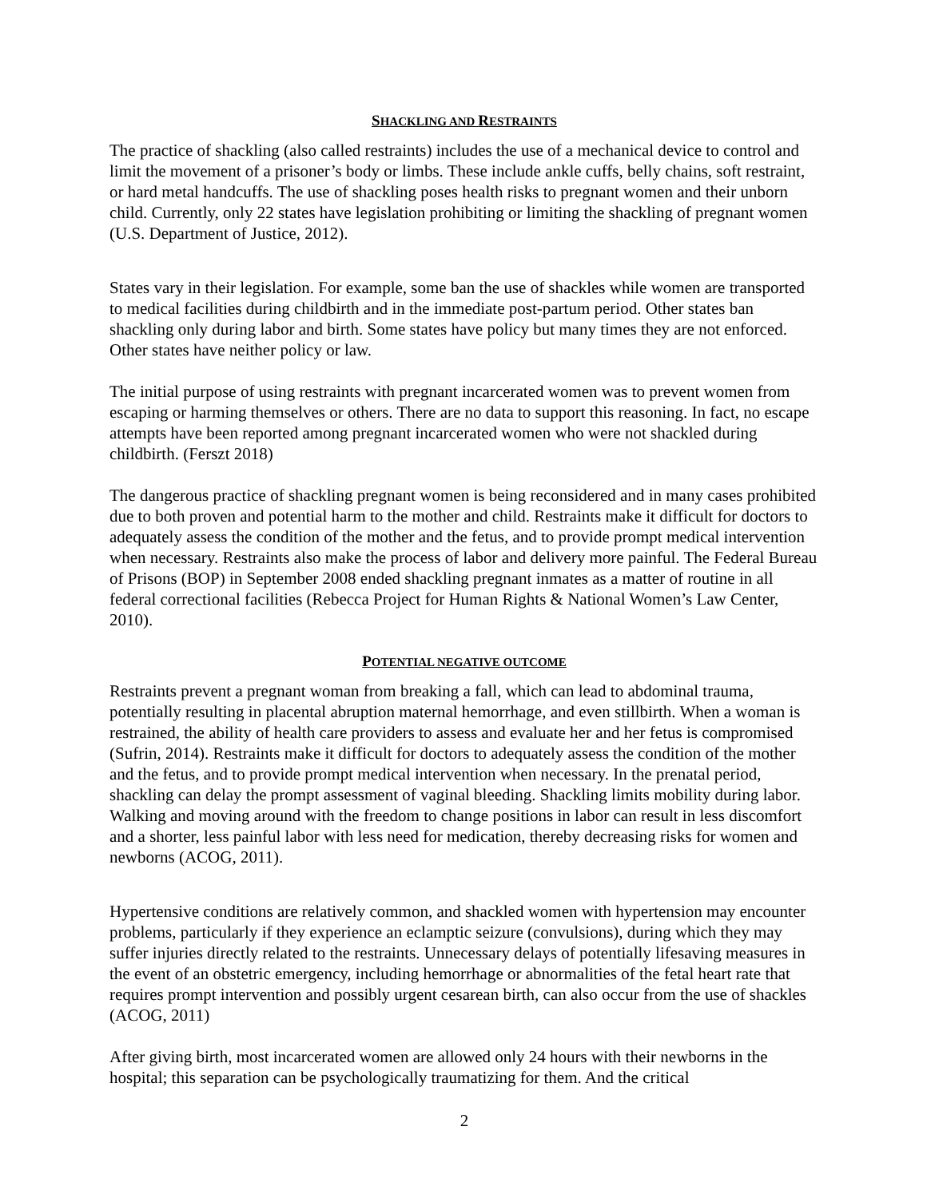SHACKLING AND RESTRAINTS
The practice of shackling (also called restraints) includes the use of a mechanical device to control and limit the movement of a prisoner’s body or limbs. These include ankle cuffs, belly chains, soft restraint, or hard metal handcuffs. The use of shackling poses health risks to pregnant women and their unborn child. Currently, only 22 states have legislation prohibiting or limiting the shackling of pregnant women (U.S. Department of Justice, 2012).
States vary in their legislation. For example, some ban the use of shackles while women are transported to medical facilities during childbirth and in the immediate post-partum period. Other states ban shackling only during labor and birth. Some states have policy but many times they are not enforced. Other states have neither policy or law.
The initial purpose of using restraints with pregnant incarcerated women was to prevent women from escaping or harming themselves or others. There are no data to support this reasoning. In fact, no escape attempts have been reported among pregnant incarcerated women who were not shackled during childbirth. (Ferszt 2018)
The dangerous practice of shackling pregnant women is being reconsidered and in many cases prohibited due to both proven and potential harm to the mother and child. Restraints make it difficult for doctors to adequately assess the condition of the mother and the fetus, and to provide prompt medical intervention when necessary. Restraints also make the process of labor and delivery more painful. The Federal Bureau of Prisons (BOP) in September 2008 ended shackling pregnant inmates as a matter of routine in all federal correctional facilities (Rebecca Project for Human Rights & National Women’s Law Center, 2010).
POTENTIAL NEGATIVE OUTCOME
Restraints prevent a pregnant woman from breaking a fall, which can lead to abdominal trauma, potentially resulting in placental abruption maternal hemorrhage, and even stillbirth. When a woman is restrained, the ability of health care providers to assess and evaluate her and her fetus is compromised (Sufrin, 2014). Restraints make it difficult for doctors to adequately assess the condition of the mother and the fetus, and to provide prompt medical intervention when necessary. In the prenatal period, shackling can delay the prompt assessment of vaginal bleeding. Shackling limits mobility during labor. Walking and moving around with the freedom to change positions in labor can result in less discomfort and a shorter, less painful labor with less need for medication, thereby decreasing risks for women and newborns (ACOG, 2011).
Hypertensive conditions are relatively common, and shackled women with hypertension may encounter problems, particularly if they experience an eclamptic seizure (convulsions), during which they may suffer injuries directly related to the restraints. Unnecessary delays of potentially lifesaving measures in the event of an obstetric emergency, including hemorrhage or abnormalities of the fetal heart rate that requires prompt intervention and possibly urgent cesarean birth, can also occur from the use of shackles (ACOG, 2011)
After giving birth, most incarcerated women are allowed only 24 hours with their newborns in the hospital; this separation can be psychologically traumatizing for them. And the critical
2